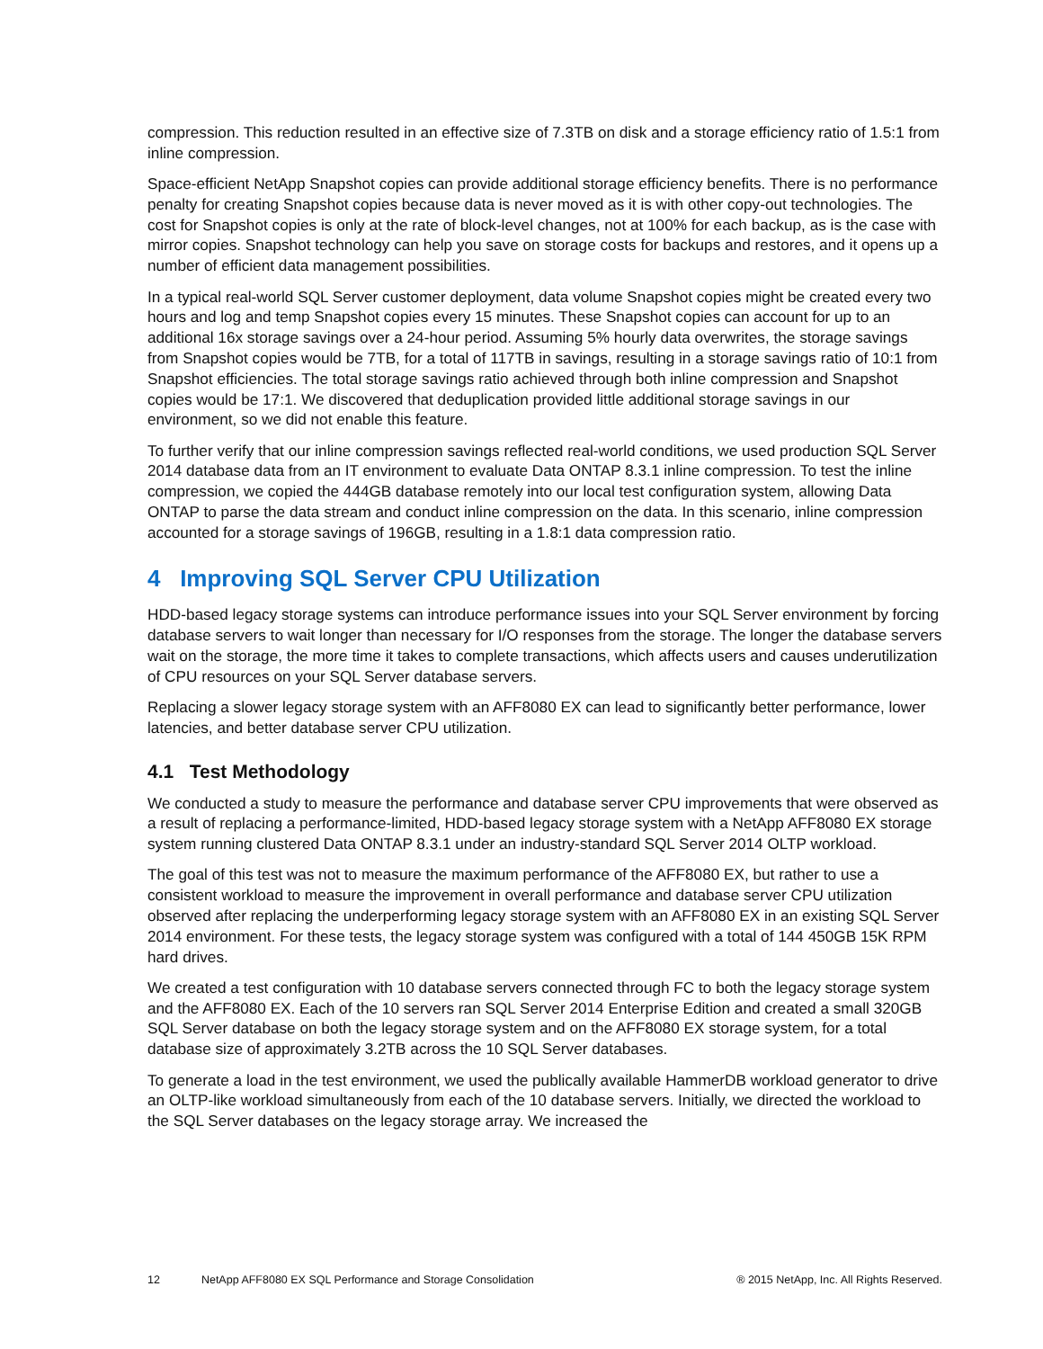compression. This reduction resulted in an effective size of 7.3TB on disk and a storage efficiency ratio of 1.5:1 from inline compression.
Space-efficient NetApp Snapshot copies can provide additional storage efficiency benefits. There is no performance penalty for creating Snapshot copies because data is never moved as it is with other copy-out technologies. The cost for Snapshot copies is only at the rate of block-level changes, not at 100% for each backup, as is the case with mirror copies. Snapshot technology can help you save on storage costs for backups and restores, and it opens up a number of efficient data management possibilities.
In a typical real-world SQL Server customer deployment, data volume Snapshot copies might be created every two hours and log and temp Snapshot copies every 15 minutes. These Snapshot copies can account for up to an additional 16x storage savings over a 24-hour period. Assuming 5% hourly data overwrites, the storage savings from Snapshot copies would be 7TB, for a total of 117TB in savings, resulting in a storage savings ratio of 10:1 from Snapshot efficiencies. The total storage savings ratio achieved through both inline compression and Snapshot copies would be 17:1. We discovered that deduplication provided little additional storage savings in our environment, so we did not enable this feature.
To further verify that our inline compression savings reflected real-world conditions, we used production SQL Server 2014 database data from an IT environment to evaluate Data ONTAP 8.3.1 inline compression. To test the inline compression, we copied the 444GB database remotely into our local test configuration system, allowing Data ONTAP to parse the data stream and conduct inline compression on the data. In this scenario, inline compression accounted for a storage savings of 196GB, resulting in a 1.8:1 data compression ratio.
4 Improving SQL Server CPU Utilization
HDD-based legacy storage systems can introduce performance issues into your SQL Server environment by forcing database servers to wait longer than necessary for I/O responses from the storage. The longer the database servers wait on the storage, the more time it takes to complete transactions, which affects users and causes underutilization of CPU resources on your SQL Server database servers.
Replacing a slower legacy storage system with an AFF8080 EX can lead to significantly better performance, lower latencies, and better database server CPU utilization.
4.1 Test Methodology
We conducted a study to measure the performance and database server CPU improvements that were observed as a result of replacing a performance-limited, HDD-based legacy storage system with a NetApp AFF8080 EX storage system running clustered Data ONTAP 8.3.1 under an industry-standard SQL Server 2014 OLTP workload.
The goal of this test was not to measure the maximum performance of the AFF8080 EX, but rather to use a consistent workload to measure the improvement in overall performance and database server CPU utilization observed after replacing the underperforming legacy storage system with an AFF8080 EX in an existing SQL Server 2014 environment. For these tests, the legacy storage system was configured with a total of 144 450GB 15K RPM hard drives.
We created a test configuration with 10 database servers connected through FC to both the legacy storage system and the AFF8080 EX. Each of the 10 servers ran SQL Server 2014 Enterprise Edition and created a small 320GB SQL Server database on both the legacy storage system and on the AFF8080 EX storage system, for a total database size of approximately 3.2TB across the 10 SQL Server databases.
To generate a load in the test environment, we used the publically available HammerDB workload generator to drive an OLTP-like workload simultaneously from each of the 10 database servers. Initially, we directed the workload to the SQL Server databases on the legacy storage array. We increased the
12 NetApp AFF8080 EX SQL Performance and Storage Consolidation ® 2015 NetApp, Inc. All Rights Reserved.